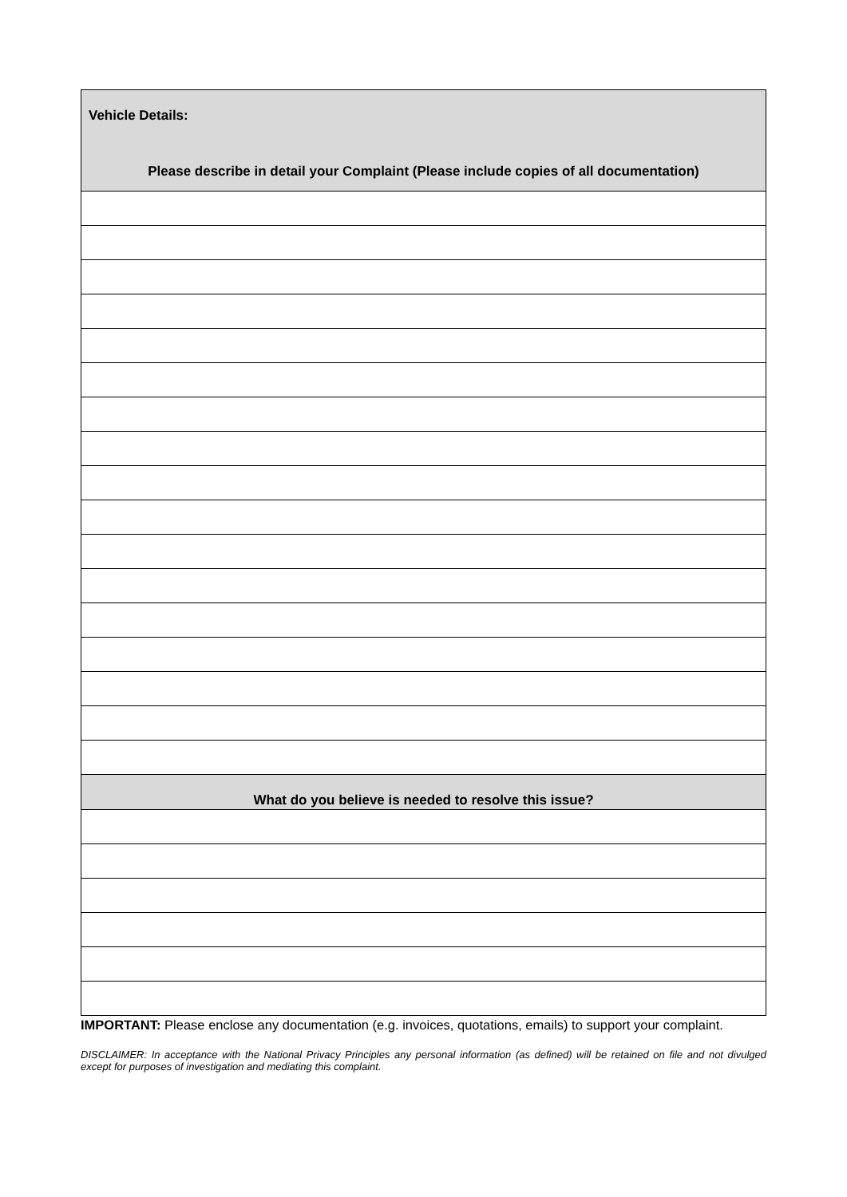| Vehicle Details: Please describe in detail your Complaint (Please include copies of all documentation) |
| What do you believe is needed to resolve this issue? |
IMPORTANT: Please enclose any documentation (e.g. invoices, quotations, emails) to support your complaint.
DISCLAIMER: In acceptance with the National Privacy Principles any personal information (as defined) will be retained on file and not divulged except for purposes of investigation and mediating this complaint.